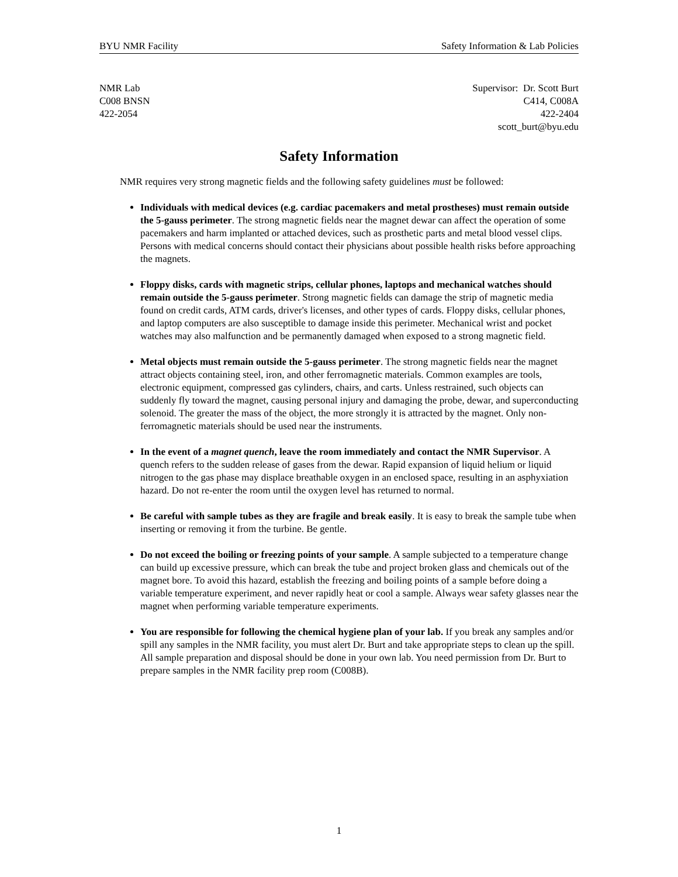BYU NMR Facility Safety Information & Lab Policies
NMR Lab
C008 BNSN
422-2054
Supervisor: Dr. Scott Burt
C414, C008A
422-2404
scott_burt@byu.edu
Safety Information
NMR requires very strong magnetic fields and the following safety guidelines must be followed:
Individuals with medical devices (e.g. cardiac pacemakers and metal prostheses) must remain outside the 5-gauss perimeter. The strong magnetic fields near the magnet dewar can affect the operation of some pacemakers and harm implanted or attached devices, such as prosthetic parts and metal blood vessel clips. Persons with medical concerns should contact their physicians about possible health risks before approaching the magnets.
Floppy disks, cards with magnetic strips, cellular phones, laptops and mechanical watches should remain outside the 5-gauss perimeter. Strong magnetic fields can damage the strip of magnetic media found on credit cards, ATM cards, driver's licenses, and other types of cards. Floppy disks, cellular phones, and laptop computers are also susceptible to damage inside this perimeter. Mechanical wrist and pocket watches may also malfunction and be permanently damaged when exposed to a strong magnetic field.
Metal objects must remain outside the 5-gauss perimeter. The strong magnetic fields near the magnet attract objects containing steel, iron, and other ferromagnetic materials. Common examples are tools, electronic equipment, compressed gas cylinders, chairs, and carts. Unless restrained, such objects can suddenly fly toward the magnet, causing personal injury and damaging the probe, dewar, and superconducting solenoid. The greater the mass of the object, the more strongly it is attracted by the magnet. Only non-ferromagnetic materials should be used near the instruments.
In the event of a magnet quench, leave the room immediately and contact the NMR Supervisor. A quench refers to the sudden release of gases from the dewar. Rapid expansion of liquid helium or liquid nitrogen to the gas phase may displace breathable oxygen in an enclosed space, resulting in an asphyxiation hazard. Do not re-enter the room until the oxygen level has returned to normal.
Be careful with sample tubes as they are fragile and break easily. It is easy to break the sample tube when inserting or removing it from the turbine. Be gentle.
Do not exceed the boiling or freezing points of your sample. A sample subjected to a temperature change can build up excessive pressure, which can break the tube and project broken glass and chemicals out of the magnet bore. To avoid this hazard, establish the freezing and boiling points of a sample before doing a variable temperature experiment, and never rapidly heat or cool a sample. Always wear safety glasses near the magnet when performing variable temperature experiments.
You are responsible for following the chemical hygiene plan of your lab. If you break any samples and/or spill any samples in the NMR facility, you must alert Dr. Burt and take appropriate steps to clean up the spill. All sample preparation and disposal should be done in your own lab. You need permission from Dr. Burt to prepare samples in the NMR facility prep room (C008B).
1